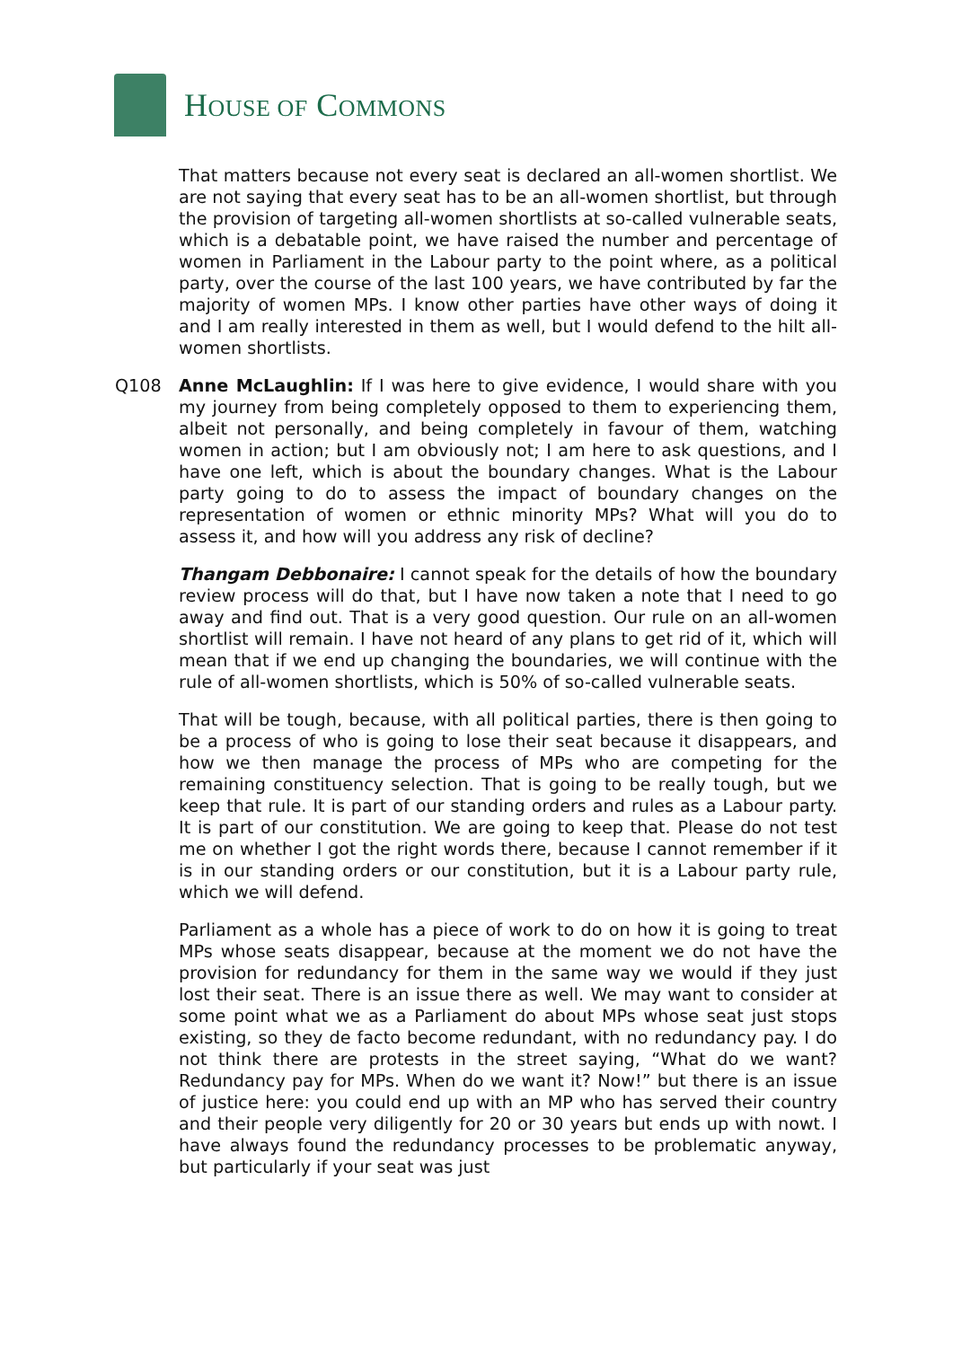HOUSE OF COMMONS
That matters because not every seat is declared an all-women shortlist. We are not saying that every seat has to be an all-women shortlist, but through the provision of targeting all-women shortlists at so-called vulnerable seats, which is a debatable point, we have raised the number and percentage of women in Parliament in the Labour party to the point where, as a political party, over the course of the last 100 years, we have contributed by far the majority of women MPs. I know other parties have other ways of doing it and I am really interested in them as well, but I would defend to the hilt all-women shortlists.
Q108 Anne McLaughlin: If I was here to give evidence, I would share with you my journey from being completely opposed to them to experiencing them, albeit not personally, and being completely in favour of them, watching women in action; but I am obviously not; I am here to ask questions, and I have one left, which is about the boundary changes. What is the Labour party going to do to assess the impact of boundary changes on the representation of women or ethnic minority MPs? What will you do to assess it, and how will you address any risk of decline?
Thangam Debbonaire: I cannot speak for the details of how the boundary review process will do that, but I have now taken a note that I need to go away and find out. That is a very good question. Our rule on an all-women shortlist will remain. I have not heard of any plans to get rid of it, which will mean that if we end up changing the boundaries, we will continue with the rule of all-women shortlists, which is 50% of so-called vulnerable seats.
That will be tough, because, with all political parties, there is then going to be a process of who is going to lose their seat because it disappears, and how we then manage the process of MPs who are competing for the remaining constituency selection. That is going to be really tough, but we keep that rule. It is part of our standing orders and rules as a Labour party. It is part of our constitution. We are going to keep that. Please do not test me on whether I got the right words there, because I cannot remember if it is in our standing orders or our constitution, but it is a Labour party rule, which we will defend.
Parliament as a whole has a piece of work to do on how it is going to treat MPs whose seats disappear, because at the moment we do not have the provision for redundancy for them in the same way we would if they just lost their seat. There is an issue there as well. We may want to consider at some point what we as a Parliament do about MPs whose seat just stops existing, so they de facto become redundant, with no redundancy pay. I do not think there are protests in the street saying, “What do we want? Redundancy pay for MPs. When do we want it? Now!” but there is an issue of justice here: you could end up with an MP who has served their country and their people very diligently for 20 or 30 years but ends up with nowt. I have always found the redundancy processes to be problematic anyway, but particularly if your seat was just